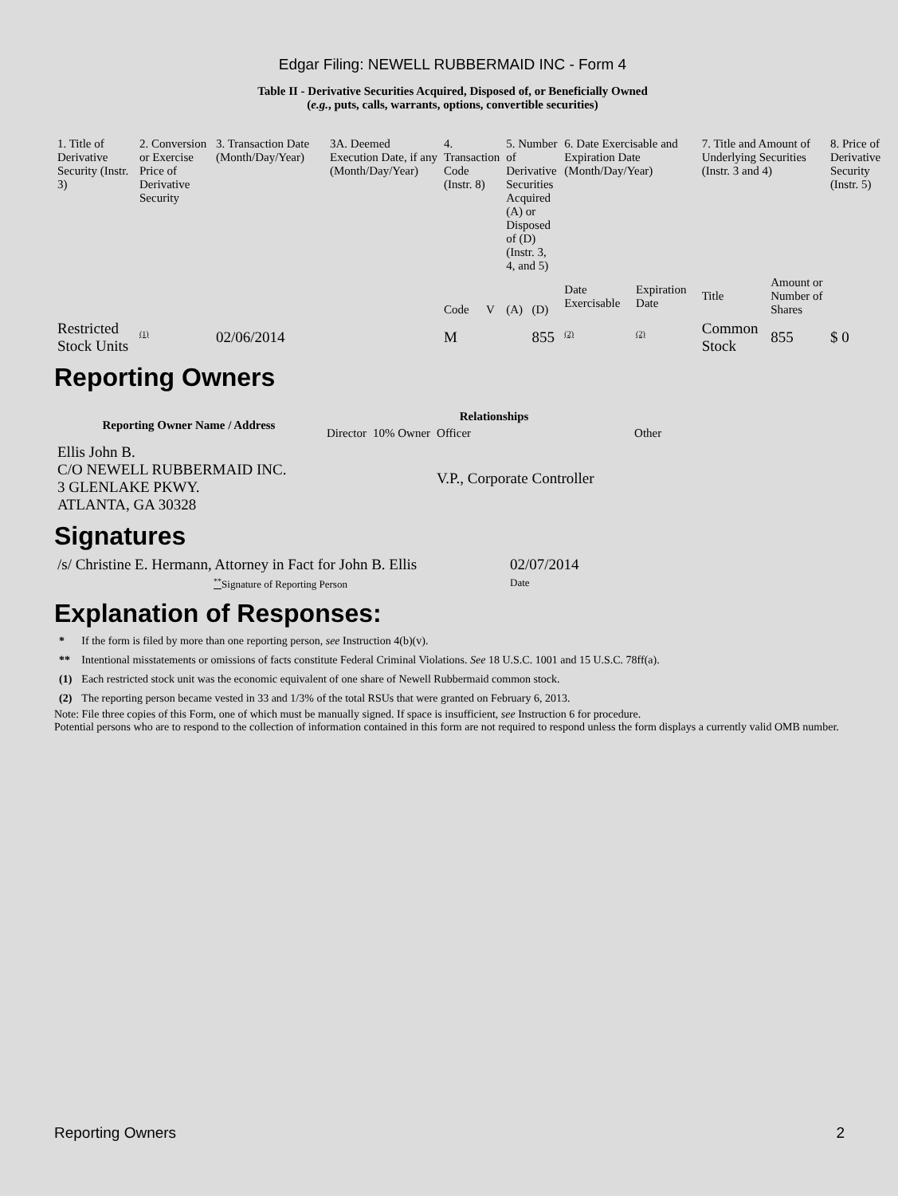Edgar Filing: NEWELL RUBBERMAID INC - Form 4
Table II - Derivative Securities Acquired, Disposed of, or Beneficially Owned
(e.g., puts, calls, warrants, options, convertible securities)
| 1. Title of Derivative Security (Instr. 3) | 2. Conversion or Exercise Price of Derivative Security | 3. Transaction Date (Month/Day/Year) | 3A. Deemed Execution Date, if any (Month/Day/Year) | 4. Transaction Code (Instr. 8) | | 5. Number of Derivative Securities Acquired (A) or Disposed of (D) (Instr. 3, 4, and 5) | | 6. Date Exercisable and Expiration Date (Month/Day/Year) | | 7. Title and Amount of Underlying Securities (Instr. 3 and 4) | | 8. Price of Derivative Security (Instr. 5) |
| | | | | Code | V | (A) | (D) | Date Exercisable | Expiration Date | Title | Amount or Number of Shares | |
| Restricted Stock Units | <sup>(1)</sup> | 02/06/2014 | | M | | | 855 | <sup>(2)</sup> | <sup>(2)</sup> | Common Stock | 855 | $ 0 |
Reporting Owners
| Reporting Owner Name / Address | Relationships | | | |
| --- | --- | --- | --- | --- |
| | Director | 10% Owner | Officer | Other |
| Ellis John B. C/O NEWELL RUBBERMAID INC. 3 GLENLAKE PKWY. ATLANTA, GA 30328 | | | V.P., Corporate Controller | |
Signatures
| /s/ Christine E. Hermann, Attorney in Fact for John B. Ellis | 02/07/2014 |
| <sup>**</sup> Signature of Reporting Person | Date |
Explanation of Responses:
| * | If the form is filed by more than one reporting person, see Instruction 4(b)(v). |
| ** | Intentional misstatements or omissions of facts constitute Federal Criminal Violations. See 18 U.S.C. 1001 and 15 U.S.C. 78ff(a). |
| (1) | Each restricted stock unit was the economic equivalent of one share of Newell Rubbermaid common stock. |
| (2) | The reporting person became vested in 33 and 1/3% of the total RSUs that were granted on February 6, 2013. |
Note: File three copies of this Form, one of which must be manually signed. If space is insufficient, see Instruction 6 for procedure.
Potential persons who are to respond to the collection of information contained in this form are not required to respond unless the form displays a currently valid OMB number.
Reporting Owners 2